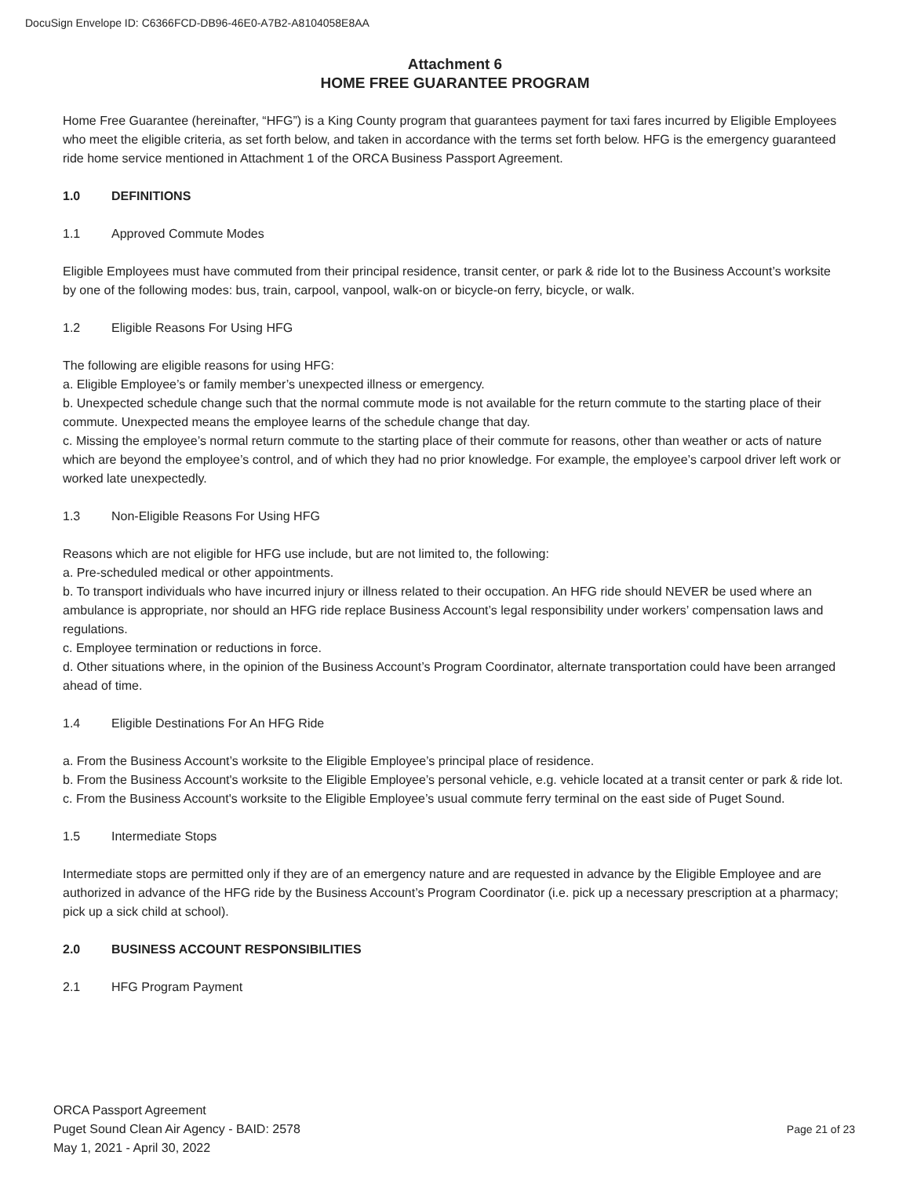DocuSign Envelope ID: C6366FCD-DB96-46E0-A7B2-A8104058E8AA
Attachment 6
HOME FREE GUARANTEE PROGRAM
Home Free Guarantee (hereinafter, “HFG”) is a King County program that guarantees payment for taxi fares incurred by Eligible Employees who meet the eligible criteria, as set forth below, and taken in accordance with the terms set forth below. HFG is the emergency guaranteed ride home service mentioned in Attachment 1 of the ORCA Business Passport Agreement.
1.0 DEFINITIONS
1.1 Approved Commute Modes
Eligible Employees must have commuted from their principal residence, transit center, or park & ride lot to the Business Account’s worksite by one of the following modes: bus, train, carpool, vanpool, walk-on or bicycle-on ferry, bicycle, or walk.
1.2 Eligible Reasons For Using HFG
The following are eligible reasons for using HFG:
a. Eligible Employee’s or family member’s unexpected illness or emergency.
b. Unexpected schedule change such that the normal commute mode is not available for the return commute to the starting place of their commute. Unexpected means the employee learns of the schedule change that day.
c. Missing the employee’s normal return commute to the starting place of their commute for reasons, other than weather or acts of nature which are beyond the employee’s control, and of which they had no prior knowledge. For example, the employee’s carpool driver left work or worked late unexpectedly.
1.3 Non-Eligible Reasons For Using HFG
Reasons which are not eligible for HFG use include, but are not limited to, the following:
a. Pre-scheduled medical or other appointments.
b. To transport individuals who have incurred injury or illness related to their occupation. An HFG ride should NEVER be used where an ambulance is appropriate, nor should an HFG ride replace Business Account’s legal responsibility under workers’ compensation laws and regulations.
c. Employee termination or reductions in force.
d. Other situations where, in the opinion of the Business Account’s Program Coordinator, alternate transportation could have been arranged ahead of time.
1.4 Eligible Destinations For An HFG Ride
a. From the Business Account’s worksite to the Eligible Employee’s principal place of residence.
b. From the Business Account's worksite to the Eligible Employee’s personal vehicle, e.g. vehicle located at a transit center or park & ride lot.
c. From the Business Account's worksite to the Eligible Employee’s usual commute ferry terminal on the east side of Puget Sound.
1.5 Intermediate Stops
Intermediate stops are permitted only if they are of an emergency nature and are requested in advance by the Eligible Employee and are authorized in advance of the HFG ride by the Business Account’s Program Coordinator (i.e. pick up a necessary prescription at a pharmacy; pick up a sick child at school).
2.0 BUSINESS ACCOUNT RESPONSIBILITIES
2.1 HFG Program Payment
ORCA Passport Agreement
Puget Sound Clean Air Agency - BAID: 2578
May 1, 2021 - April 30, 2022
Page 21 of 23